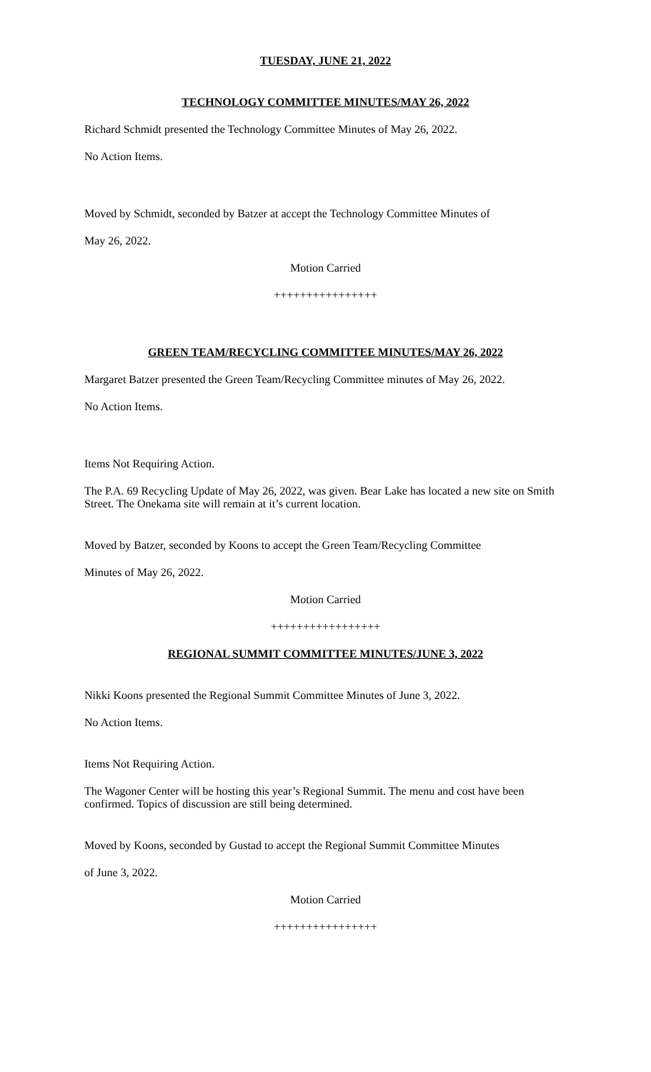TUESDAY, JUNE 21, 2022
TECHNOLOGY COMMITTEE MINUTES/MAY 26, 2022
Richard Schmidt presented the Technology Committee Minutes of May 26, 2022.
No Action Items.
Moved by Schmidt, seconded by Batzer at accept the Technology Committee Minutes of
May 26, 2022.
Motion Carried
++++++++++++++++
GREEN TEAM/RECYCLING COMMITTEE MINUTES/MAY 26, 2022
Margaret Batzer presented the Green Team/Recycling Committee minutes of May 26, 2022.
No Action Items.
Items Not Requiring Action.
The P.A. 69 Recycling Update of May 26, 2022, was given. Bear Lake has located a new site on Smith Street. The Onekama site will remain at it’s current location.
Moved by Batzer, seconded by Koons to accept the Green Team/Recycling Committee
Minutes of May 26, 2022.
Motion Carried
+++++++++++++++++
REGIONAL SUMMIT COMMITTEE MINUTES/JUNE 3, 2022
Nikki Koons presented the Regional Summit Committee Minutes of June 3, 2022.
No Action Items.
Items Not Requiring Action.
The Wagoner Center will be hosting this year’s Regional Summit. The menu and cost have been confirmed. Topics of discussion are still being determined.
Moved by Koons, seconded by Gustad to accept the Regional Summit Committee Minutes
of June 3, 2022.
Motion Carried
++++++++++++++++